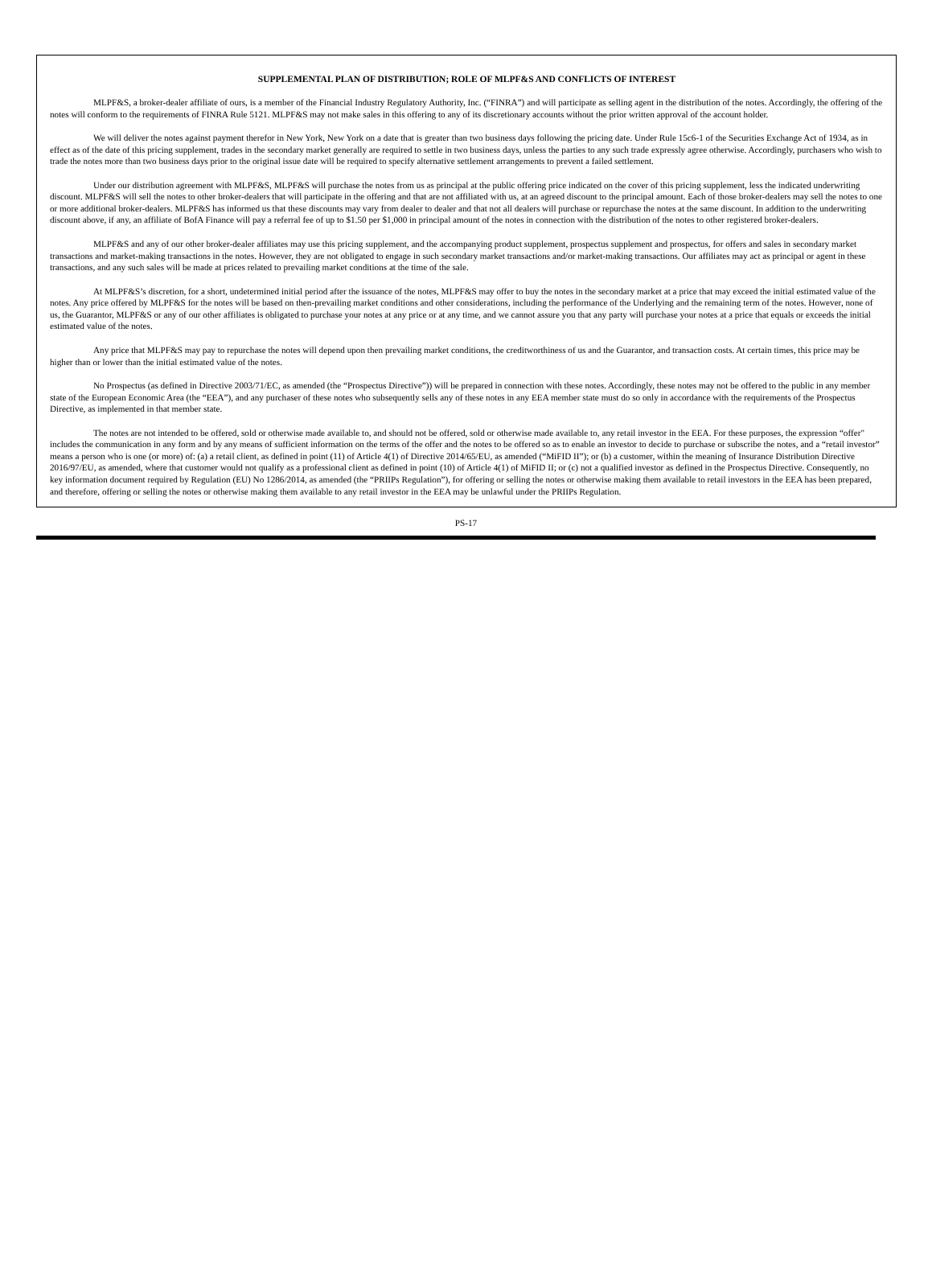SUPPLEMENTAL PLAN OF DISTRIBUTION; ROLE OF MLPF&S AND CONFLICTS OF INTEREST
MLPF&S, a broker-dealer affiliate of ours, is a member of the Financial Industry Regulatory Authority, Inc. (“FINRA”) and will participate as selling agent in the distribution of the notes. Accordingly, the offering of the notes will conform to the requirements of FINRA Rule 5121. MLPF&S may not make sales in this offering to any of its discretionary accounts without the prior written approval of the account holder.
We will deliver the notes against payment therefor in New York, New York on a date that is greater than two business days following the pricing date. Under Rule 15c6-1 of the Securities Exchange Act of 1934, as in effect as of the date of this pricing supplement, trades in the secondary market generally are required to settle in two business days, unless the parties to any such trade expressly agree otherwise. Accordingly, purchasers who wish to trade the notes more than two business days prior to the original issue date will be required to specify alternative settlement arrangements to prevent a failed settlement.
Under our distribution agreement with MLPF&S, MLPF&S will purchase the notes from us as principal at the public offering price indicated on the cover of this pricing supplement, less the indicated underwriting discount. MLPF&S will sell the notes to other broker-dealers that will participate in the offering and that are not affiliated with us, at an agreed discount to the principal amount. Each of those broker-dealers may sell the notes to one or more additional broker-dealers. MLPF&S has informed us that these discounts may vary from dealer to dealer and that not all dealers will purchase or repurchase the notes at the same discount. In addition to the underwriting discount above, if any, an affiliate of BofA Finance will pay a referral fee of up to $1.50 per $1,000 in principal amount of the notes in connection with the distribution of the notes to other registered broker-dealers.
MLPF&S and any of our other broker-dealer affiliates may use this pricing supplement, and the accompanying product supplement, prospectus supplement and prospectus, for offers and sales in secondary market transactions and market-making transactions in the notes. However, they are not obligated to engage in such secondary market transactions and/or market-making transactions. Our affiliates may act as principal or agent in these transactions, and any such sales will be made at prices related to prevailing market conditions at the time of the sale.
At MLPF&S’s discretion, for a short, undetermined initial period after the issuance of the notes, MLPF&S may offer to buy the notes in the secondary market at a price that may exceed the initial estimated value of the notes. Any price offered by MLPF&S for the notes will be based on then-prevailing market conditions and other considerations, including the performance of the Underlying and the remaining term of the notes. However, none of us, the Guarantor, MLPF&S or any of our other affiliates is obligated to purchase your notes at any price or at any time, and we cannot assure you that any party will purchase your notes at a price that equals or exceeds the initial estimated value of the notes.
Any price that MLPF&S may pay to repurchase the notes will depend upon then prevailing market conditions, the creditworthiness of us and the Guarantor, and transaction costs. At certain times, this price may be higher than or lower than the initial estimated value of the notes.
No Prospectus (as defined in Directive 2003/71/EC, as amended (the “Prospectus Directive”)) will be prepared in connection with these notes. Accordingly, these notes may not be offered to the public in any member state of the European Economic Area (the “EEA”), and any purchaser of these notes who subsequently sells any of these notes in any EEA member state must do so only in accordance with the requirements of the Prospectus Directive, as implemented in that member state.
The notes are not intended to be offered, sold or otherwise made available to, and should not be offered, sold or otherwise made available to, any retail investor in the EEA. For these purposes, the expression “offer" includes the communication in any form and by any means of sufficient information on the terms of the offer and the notes to be offered so as to enable an investor to decide to purchase or subscribe the notes, and a “retail investor” means a person who is one (or more) of: (a) a retail client, as defined in point (11) of Article 4(1) of Directive 2014/65/EU, as amended (“MiFID II”); or (b) a customer, within the meaning of Insurance Distribution Directive 2016/97/EU, as amended, where that customer would not qualify as a professional client as defined in point (10) of Article 4(1) of MiFID II; or (c) not a qualified investor as defined in the Prospectus Directive. Consequently, no key information document required by Regulation (EU) No 1286/2014, as amended (the “PRIIPs Regulation”), for offering or selling the notes or otherwise making them available to retail investors in the EEA has been prepared, and therefore, offering or selling the notes or otherwise making them available to any retail investor in the EEA may be unlawful under the PRIIPs Regulation.
PS-17